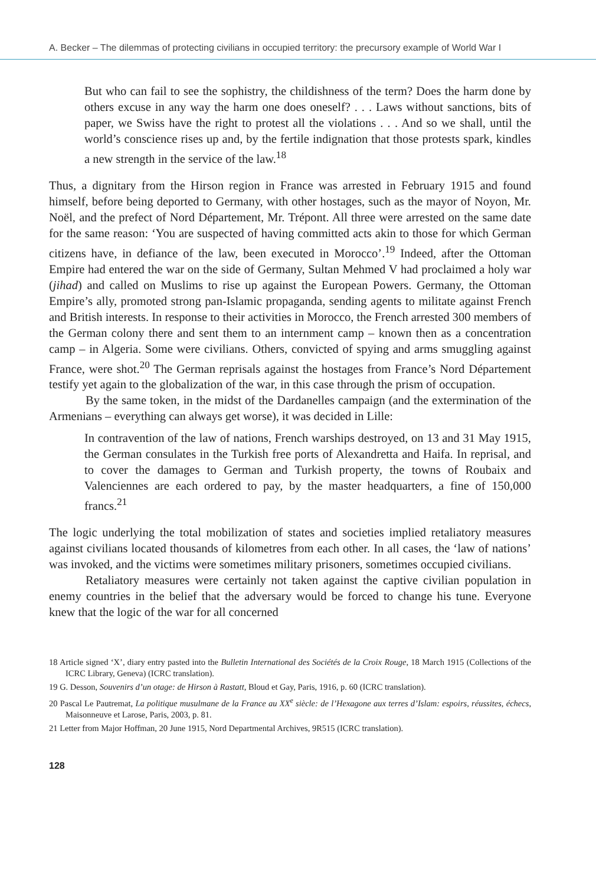A. Becker – The dilemmas of protecting civilians in occupied territory: the precursory example of World War I
But who can fail to see the sophistry, the childishness of the term? Does the harm done by others excuse in any way the harm one does oneself? . . . Laws without sanctions, bits of paper, we Swiss have the right to protest all the violations . . . And so we shall, until the world’s conscience rises up and, by the fertile indignation that those protests spark, kindles a new strength in the service of the law.<sup>18</sup>
Thus, a dignitary from the Hirson region in France was arrested in February 1915 and found himself, before being deported to Germany, with other hostages, such as the mayor of Noyon, Mr. Noël, and the prefect of Nord Département, Mr. Trépont. All three were arrested on the same date for the same reason: ‘You are suspected of having committed acts akin to those for which German citizens have, in defiance of the law, been executed in Morocco’.<sup>19</sup> Indeed, after the Ottoman Empire had entered the war on the side of Germany, Sultan Mehmed V had proclaimed a holy war (jihad) and called on Muslims to rise up against the European Powers. Germany, the Ottoman Empire’s ally, promoted strong pan-Islamic propaganda, sending agents to militate against French and British interests. In response to their activities in Morocco, the French arrested 300 members of the German colony there and sent them to an internment camp – known then as a concentration camp – in Algeria. Some were civilians. Others, convicted of spying and arms smuggling against France, were shot.<sup>20</sup> The German reprisals against the hostages from France’s Nord Département testify yet again to the globalization of the war, in this case through the prism of occupation.
By the same token, in the midst of the Dardanelles campaign (and the extermination of the Armenians – everything can always get worse), it was decided in Lille:
In contravention of the law of nations, French warships destroyed, on 13 and 31 May 1915, the German consulates in the Turkish free ports of Alexandretta and Haifa. In reprisal, and to cover the damages to German and Turkish property, the towns of Roubaix and Valenciennes are each ordered to pay, by the master headquarters, a fine of 150,000 francs.<sup>21</sup>
The logic underlying the total mobilization of states and societies implied retaliatory measures against civilians located thousands of kilometres from each other. In all cases, the ‘law of nations’ was invoked, and the victims were sometimes military prisoners, sometimes occupied civilians.
Retaliatory measures were certainly not taken against the captive civilian population in enemy countries in the belief that the adversary would be forced to change his tune. Everyone knew that the logic of the war for all concerned
18 Article signed ‘X’, diary entry pasted into the Bulletin International des Sociétés de la Croix Rouge, 18 March 1915 (Collections of the ICRC Library, Geneva) (ICRC translation).
19 G. Desson, Souvenirs d’un otage: de Hirson à Rastatt, Bloud et Gay, Paris, 1916, p. 60 (ICRC translation).
20 Pascal Le Pautremat, La politique musulmane de la France au XX<sup>e</sup> siècle: de l’Hexagone aux terres d’Islam: espoirs, réussites, échecs, Maisonneuve et Larose, Paris, 2003, p. 81.
21 Letter from Major Hoffman, 20 June 1915, Nord Departmental Archives, 9R515 (ICRC translation).
128